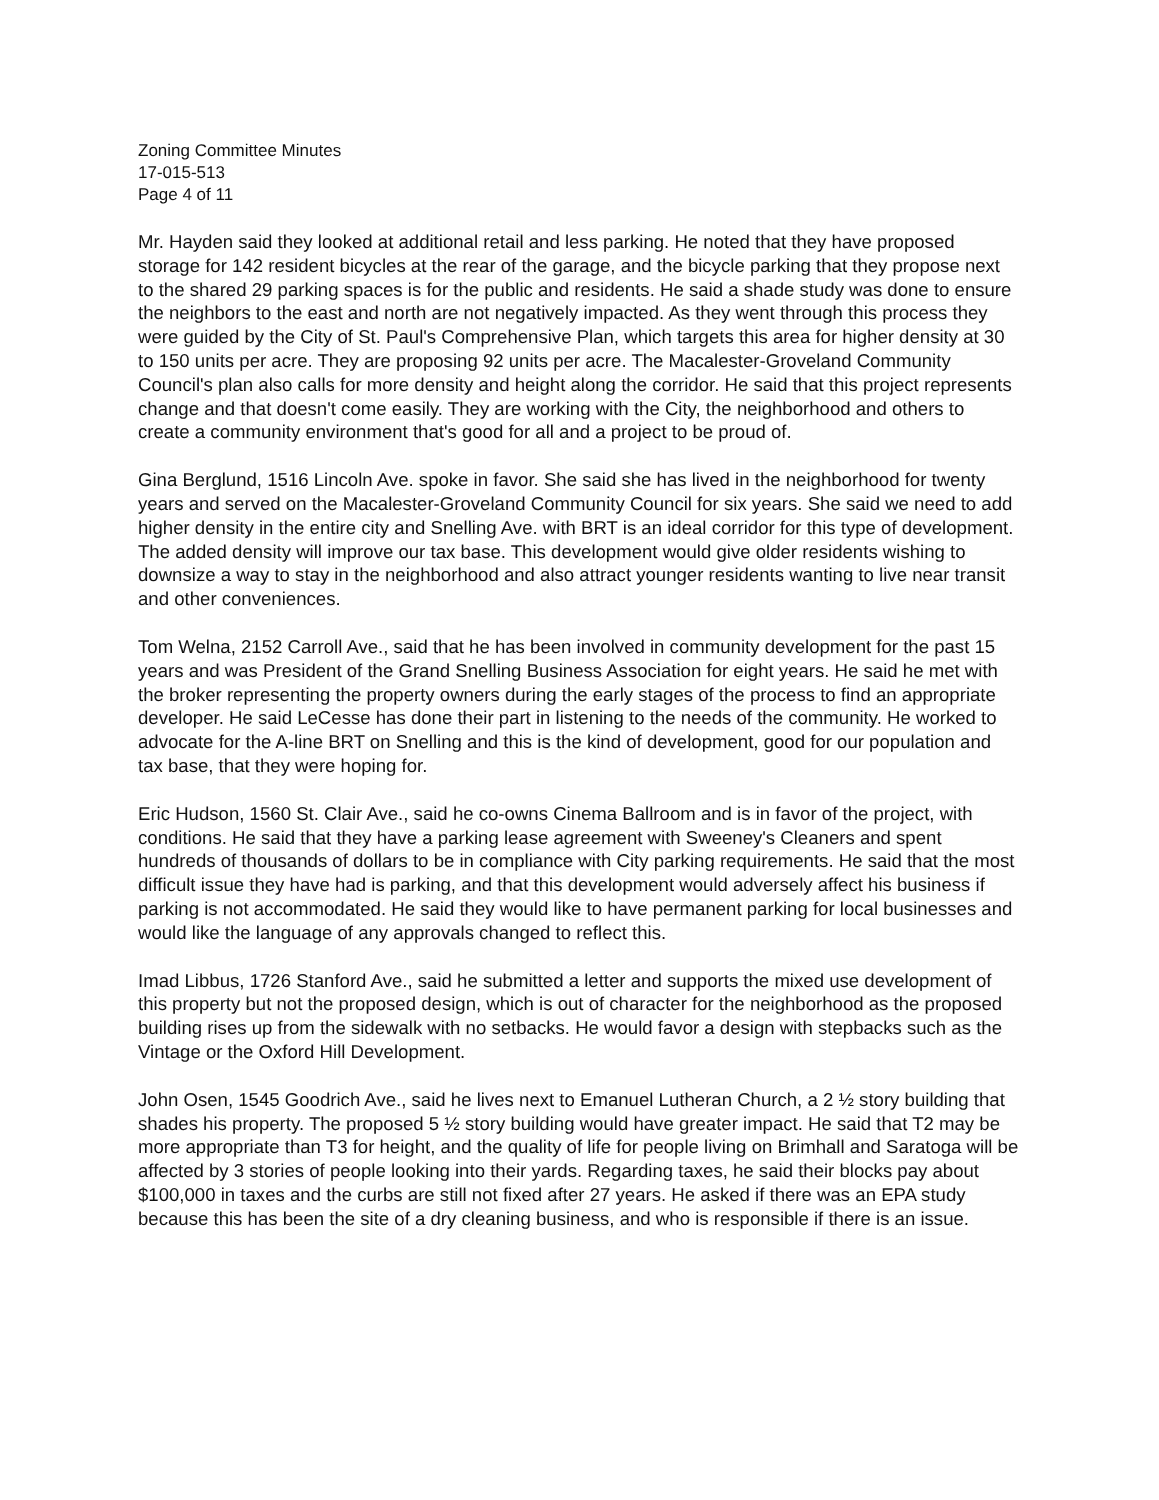Zoning Committee Minutes
17-015-513
Page 4 of 11
Mr. Hayden said they looked at additional retail and less parking. He noted that they have proposed storage for 142 resident bicycles at the rear of the garage, and the bicycle parking that they propose next to the shared 29 parking spaces is for the public and residents. He said a shade study was done to ensure the neighbors to the east and north are not negatively impacted. As they went through this process they were guided by the City of St. Paul's Comprehensive Plan, which targets this area for higher density at 30 to 150 units per acre. They are proposing 92 units per acre. The Macalester-Groveland Community Council's plan also calls for more density and height along the corridor. He said that this project represents change and that doesn't come easily. They are working with the City, the neighborhood and others to create a community environment that's good for all and a project to be proud of.
Gina Berglund, 1516 Lincoln Ave. spoke in favor. She said she has lived in the neighborhood for twenty years and served on the Macalester-Groveland Community Council for six years. She said we need to add higher density in the entire city and Snelling Ave. with BRT is an ideal corridor for this type of development. The added density will improve our tax base. This development would give older residents wishing to downsize a way to stay in the neighborhood and also attract younger residents wanting to live near transit and other conveniences.
Tom Welna, 2152 Carroll Ave., said that he has been involved in community development for the past 15 years and was President of the Grand Snelling Business Association for eight years. He said he met with the broker representing the property owners during the early stages of the process to find an appropriate developer. He said LeCesse has done their part in listening to the needs of the community. He worked to advocate for the A-line BRT on Snelling and this is the kind of development, good for our population and tax base, that they were hoping for.
Eric Hudson, 1560 St. Clair Ave., said he co-owns Cinema Ballroom and is in favor of the project, with conditions. He said that they have a parking lease agreement with Sweeney's Cleaners and spent hundreds of thousands of dollars to be in compliance with City parking requirements. He said that the most difficult issue they have had is parking, and that this development would adversely affect his business if parking is not accommodated. He said they would like to have permanent parking for local businesses and would like the language of any approvals changed to reflect this.
Imad Libbus, 1726 Stanford Ave., said he submitted a letter and supports the mixed use development of this property but not the proposed design, which is out of character for the neighborhood as the proposed building rises up from the sidewalk with no setbacks. He would favor a design with stepbacks such as the Vintage or the Oxford Hill Development.
John Osen, 1545 Goodrich Ave., said he lives next to Emanuel Lutheran Church, a 2 ½ story building that shades his property. The proposed 5 ½ story building would have greater impact. He said that T2 may be more appropriate than T3 for height, and the quality of life for people living on Brimhall and Saratoga will be affected by 3 stories of people looking into their yards. Regarding taxes, he said their blocks pay about $100,000 in taxes and the curbs are still not fixed after 27 years. He asked if there was an EPA study because this has been the site of a dry cleaning business, and who is responsible if there is an issue.